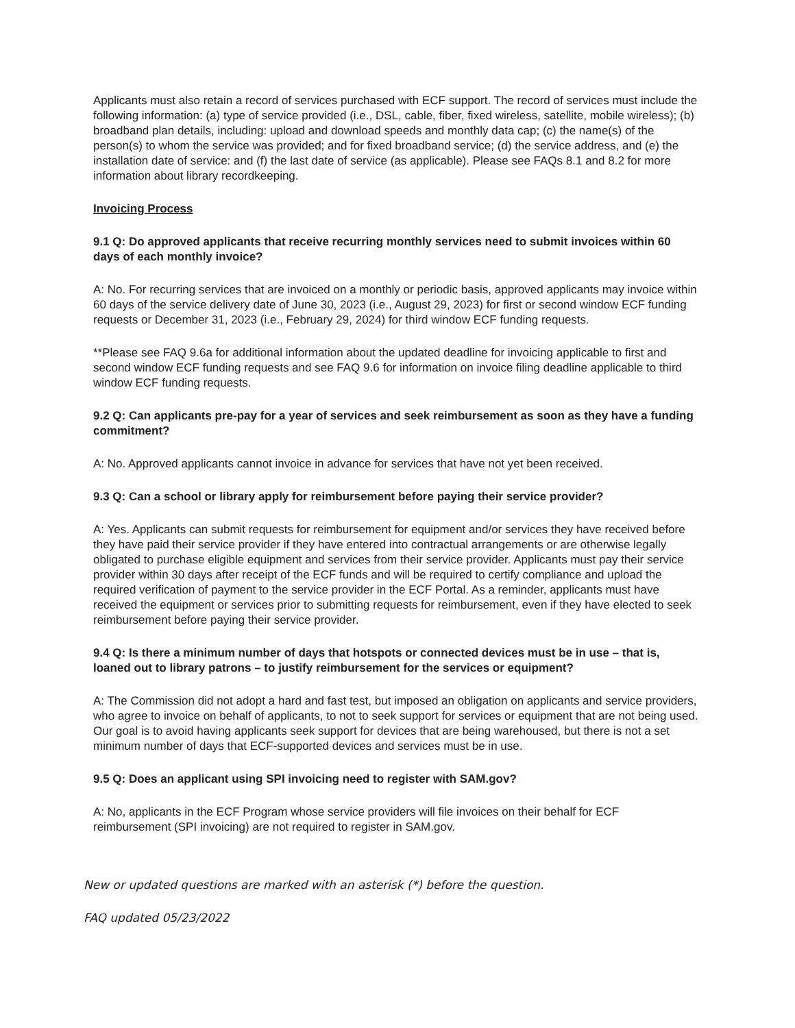Applicants must also retain a record of services purchased with ECF support. The record of services must include the following information: (a) type of service provided (i.e., DSL, cable, fiber, fixed wireless, satellite, mobile wireless); (b) broadband plan details, including: upload and download speeds and monthly data cap; (c) the name(s) of the person(s) to whom the service was provided; and for fixed broadband service; (d) the service address, and (e) the installation date of service: and (f) the last date of service (as applicable). Please see FAQs 8.1 and 8.2 for more information about library recordkeeping.
Invoicing Process
9.1 Q: Do approved applicants that receive recurring monthly services need to submit invoices within 60 days of each monthly invoice?
A: No. For recurring services that are invoiced on a monthly or periodic basis, approved applicants may invoice within 60 days of the service delivery date of June 30, 2023 (i.e., August 29, 2023) for first or second window ECF funding requests or December 31, 2023 (i.e., February 29, 2024) for third window ECF funding requests.
**Please see FAQ 9.6a for additional information about the updated deadline for invoicing applicable to first and second window ECF funding requests and see FAQ 9.6 for information on invoice filing deadline applicable to third window ECF funding requests.
9.2 Q: Can applicants pre-pay for a year of services and seek reimbursement as soon as they have a funding commitment?
A: No. Approved applicants cannot invoice in advance for services that have not yet been received.
9.3 Q: Can a school or library apply for reimbursement before paying their service provider?
A: Yes. Applicants can submit requests for reimbursement for equipment and/or services they have received before they have paid their service provider if they have entered into contractual arrangements or are otherwise legally obligated to purchase eligible equipment and services from their service provider. Applicants must pay their service provider within 30 days after receipt of the ECF funds and will be required to certify compliance and upload the required verification of payment to the service provider in the ECF Portal. As a reminder, applicants must have received the equipment or services prior to submitting requests for reimbursement, even if they have elected to seek reimbursement before paying their service provider.
9.4 Q: Is there a minimum number of days that hotspots or connected devices must be in use – that is, loaned out to library patrons – to justify reimbursement for the services or equipment?
A: The Commission did not adopt a hard and fast test, but imposed an obligation on applicants and service providers, who agree to invoice on behalf of applicants, to not to seek support for services or equipment that are not being used. Our goal is to avoid having applicants seek support for devices that are being warehoused, but there is not a set minimum number of days that ECF-supported devices and services must be in use.
9.5 Q: Does an applicant using SPI invoicing need to register with SAM.gov?
A: No, applicants in the ECF Program whose service providers will file invoices on their behalf for ECF reimbursement (SPI invoicing) are not required to register in SAM.gov.
New or updated questions are marked with an asterisk (*) before the question.
FAQ updated 05/23/2022